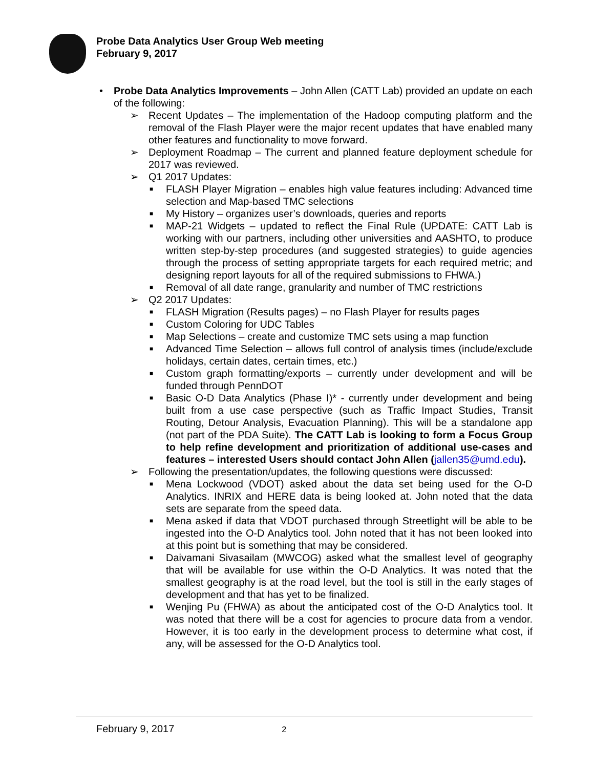Probe Data Analytics User Group Web meeting
February 9, 2017
• Probe Data Analytics Improvements – John Allen (CATT Lab) provided an update on each of the following:
➢ Recent Updates – The implementation of the Hadoop computing platform and the removal of the Flash Player were the major recent updates that have enabled many other features and functionality to move forward.
➢ Deployment Roadmap – The current and planned feature deployment schedule for 2017 was reviewed.
➢ Q1 2017 Updates:
■ FLASH Player Migration – enables high value features including: Advanced time selection and Map-based TMC selections
■ My History – organizes user’s downloads, queries and reports
■ MAP-21 Widgets – updated to reflect the Final Rule (UPDATE: CATT Lab is working with our partners, including other universities and AASHTO, to produce written step-by-step procedures (and suggested strategies) to guide agencies through the process of setting appropriate targets for each required metric; and designing report layouts for all of the required submissions to FHWA.)
■ Removal of all date range, granularity and number of TMC restrictions
➢ Q2 2017 Updates:
■ FLASH Migration (Results pages) – no Flash Player for results pages
■ Custom Coloring for UDC Tables
■ Map Selections – create and customize TMC sets using a map function
■ Advanced Time Selection – allows full control of analysis times (include/exclude holidays, certain dates, certain times, etc.)
■ Custom graph formatting/exports – currently under development and will be funded through PennDOT
■ Basic O-D Data Analytics (Phase I)* - currently under development and being built from a use case perspective (such as Traffic Impact Studies, Transit Routing, Detour Analysis, Evacuation Planning). This will be a standalone app (not part of the PDA Suite). The CATT Lab is looking to form a Focus Group to help refine development and prioritization of additional use-cases and features – interested Users should contact John Allen (jallen35@umd.edu).
➢ Following the presentation/updates, the following questions were discussed:
■ Mena Lockwood (VDOT) asked about the data set being used for the O-D Analytics. INRIX and HERE data is being looked at. John noted that the data sets are separate from the speed data.
■ Mena asked if data that VDOT purchased through Streetlight will be able to be ingested into the O-D Analytics tool. John noted that it has not been looked into at this point but is something that may be considered.
■ Daivamani Sivasailam (MWCOG) asked what the smallest level of geography that will be available for use within the O-D Analytics. It was noted that the smallest geography is at the road level, but the tool is still in the early stages of development and that has yet to be finalized.
■ Wenjing Pu (FHWA) as about the anticipated cost of the O-D Analytics tool. It was noted that there will be a cost for agencies to procure data from a vendor. However, it is too early in the development process to determine what cost, if any, will be assessed for the O-D Analytics tool.
February 9, 2017 2